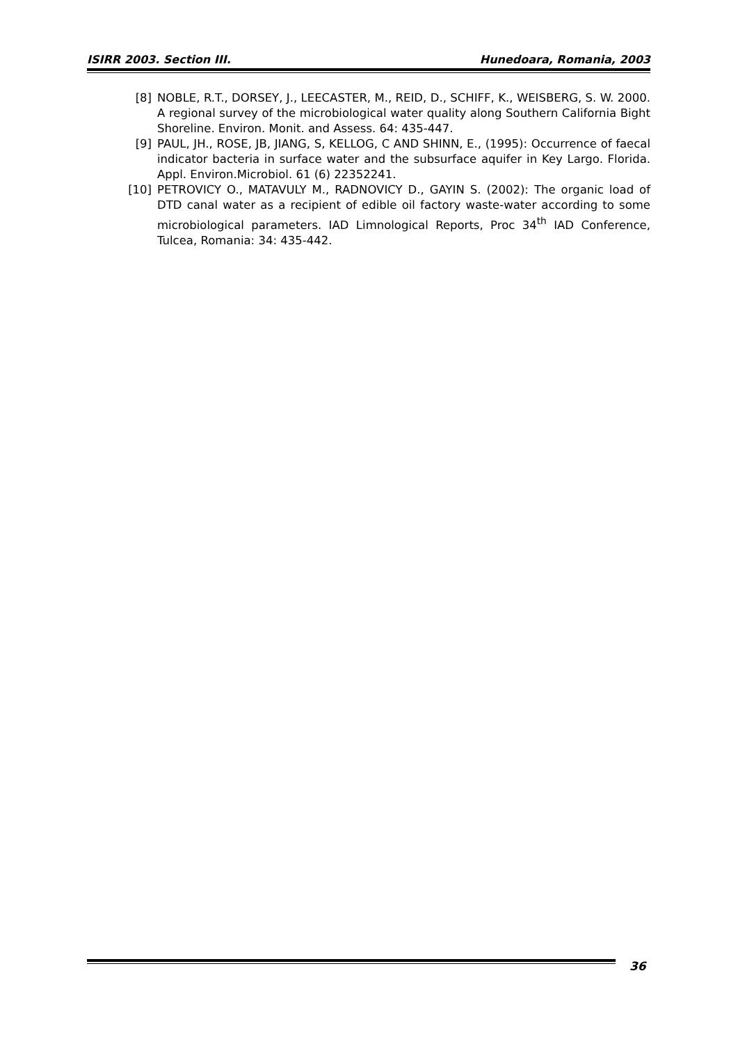ISIRR 2003. Section III. Hunedoara, Romania, 2003
[8] NOBLE, R.T., DORSEY, J., LEECASTER, M., REID, D., SCHIFF, K., WEISBERG, S. W. 2000. A regional survey of the microbiological water quality along Southern California Bight Shoreline. Environ. Monit. and Assess. 64: 435-447.
[9] PAUL, JH., ROSE, JB, JIANG, S, KELLOG, C AND SHINN, E., (1995): Occurrence of faecal indicator bacteria in surface water and the subsurface aquifer in Key Largo. Florida. Appl. Environ.Microbiol. 61 (6) 22352241.
[10] PETROVICY O., MATAVULY M., RADNOVICY D., GAYIN S. (2002): The organic load of DTD canal water as a recipient of edible oil factory waste-water according to some microbiological parameters. IAD Limnological Reports, Proc 34<sup>th</sup> IAD Conference, Tulcea, Romania: 34: 435-442.
36